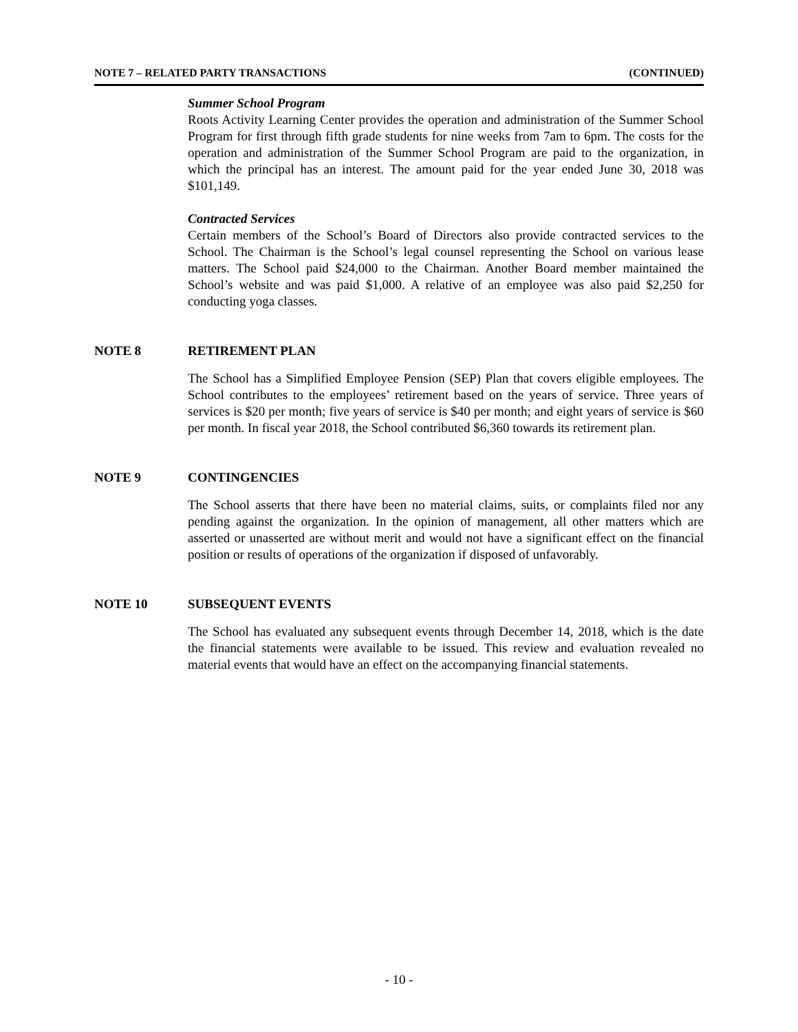NOTE 7 – RELATED PARTY TRANSACTIONS (CONTINUED)
Summer School Program
Roots Activity Learning Center provides the operation and administration of the Summer School Program for first through fifth grade students for nine weeks from 7am to 6pm. The costs for the operation and administration of the Summer School Program are paid to the organization, in which the principal has an interest. The amount paid for the year ended June 30, 2018 was $101,149.
Contracted Services
Certain members of the School’s Board of Directors also provide contracted services to the School. The Chairman is the School’s legal counsel representing the School on various lease matters. The School paid $24,000 to the Chairman. Another Board member maintained the School’s website and was paid $1,000. A relative of an employee was also paid $2,250 for conducting yoga classes.
NOTE 8 RETIREMENT PLAN
The School has a Simplified Employee Pension (SEP) Plan that covers eligible employees. The School contributes to the employees’ retirement based on the years of service. Three years of services is $20 per month; five years of service is $40 per month; and eight years of service is $60 per month. In fiscal year 2018, the School contributed $6,360 towards its retirement plan.
NOTE 9 CONTINGENCIES
The School asserts that there have been no material claims, suits, or complaints filed nor any pending against the organization. In the opinion of management, all other matters which are asserted or unasserted are without merit and would not have a significant effect on the financial position or results of operations of the organization if disposed of unfavorably.
NOTE 10 SUBSEQUENT EVENTS
The School has evaluated any subsequent events through December 14, 2018, which is the date the financial statements were available to be issued. This review and evaluation revealed no material events that would have an effect on the accompanying financial statements.
- 10 -